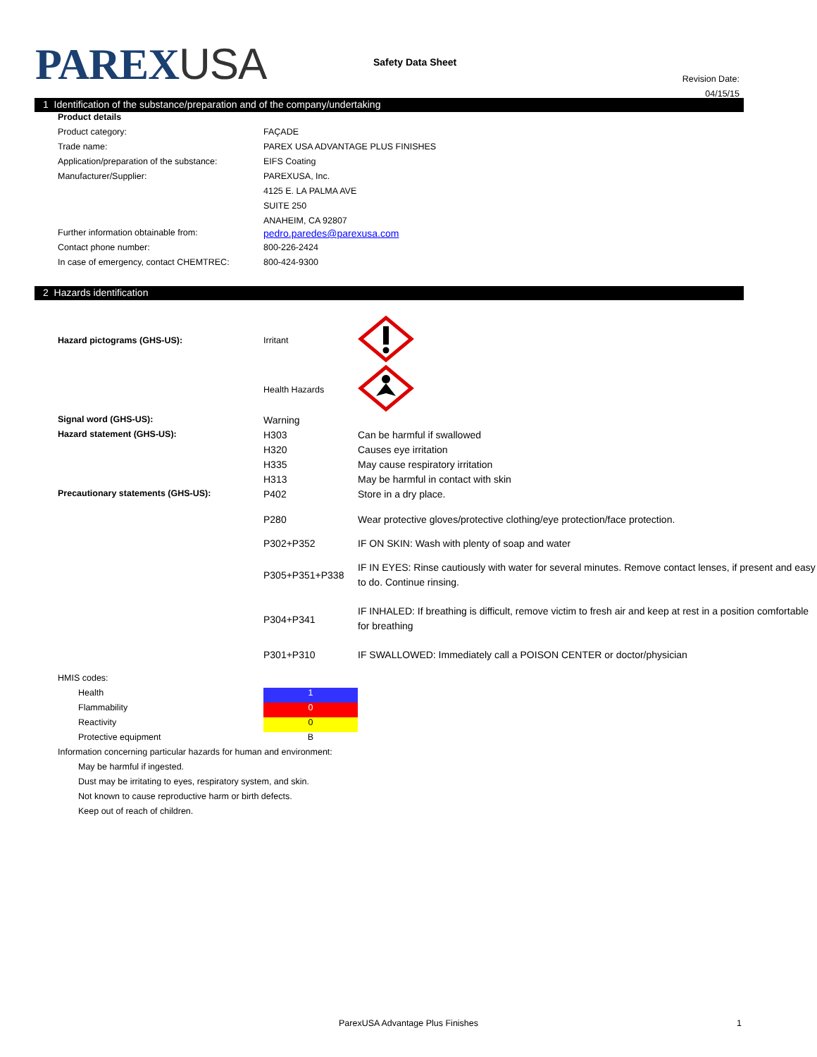PAREXUSA
Safety Data Sheet
Revision Date:
04/15/15
1 Identification of the substance/preparation and of the company/undertaking
| Product details | |
| Product category: | FAÇADE |
| Trade name: | PAREX USA ADVANTAGE PLUS FINISHES |
| Application/preparation of the substance: | EIFS Coating |
| Manufacturer/Supplier: | PAREXUSA, Inc. |
| | 4125 E. LA PALMA AVE |
| | SUITE 250 |
| | ANAHEIM, CA 92807 |
| Further information obtainable from: | pedro.paredes@parexusa.com |
| Contact phone number: | 800-226-2424 |
| In case of emergency, contact CHEMTREC: | 800-424-9300 |
2 Hazards identification
| Hazard pictograms (GHS-US): | Irritant | |
| | Health Hazards | |
| Signal word (GHS-US): | Warning | |
| Hazard statement (GHS-US): | H303 | Can be harmful if swallowed |
| | H320 | Causes eye irritation |
| | H335 | May cause respiratory irritation |
| | H313 | May be harmful in contact with skin |
| Precautionary statements (GHS-US): | P402 | Store in a dry place. |
| | P280 | Wear protective gloves/protective clothing/eye protection/face protection. |
| | P302+P352 | IF ON SKIN: Wash with plenty of soap and water |
| | P305+P351+P338 | IF IN EYES: Rinse cautiously with water for several minutes. Remove contact lenses, if present and easy to do. Continue rinsing. |
| | P304+P341 | IF INHALED: If breathing is difficult, remove victim to fresh air and keep at rest in a position comfortable for breathing |
| | P301+P310 | IF SWALLOWED: Immediately call a POISON CENTER or doctor/physician |
| HMIS codes: | |
| Health | 1 |
| Flammability | 0 |
| Reactivity | 0 |
| Protective equipment | B |
| Information concerning particular hazards for human and environment: | |
| May be harmful if ingested. | |
| Dust may be irritating to eyes, respiratory system, and skin. | |
| Not known to cause reproductive harm or birth defects. | |
| Keep out of reach of children. | |
ParexUSA Advantage Plus Finishes 1